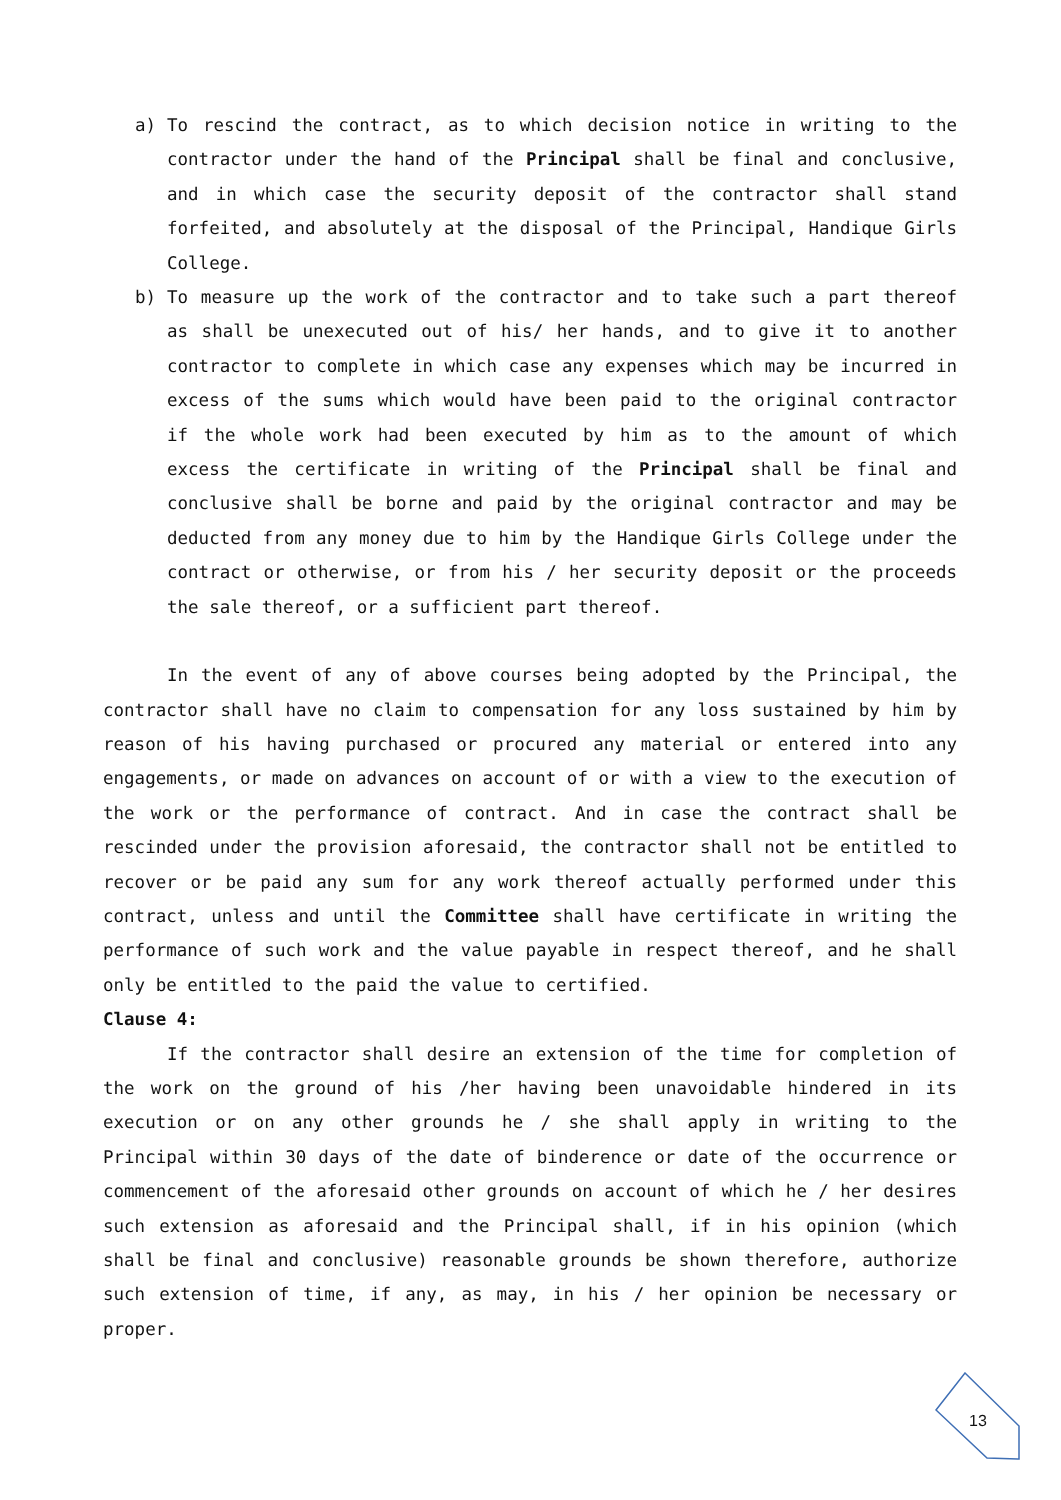a) To rescind the contract, as to which decision notice in writing to the contractor under the hand of the Principal shall be final and conclusive, and in which case the security deposit of the contractor shall stand forfeited, and absolutely at the disposal of the Principal, Handique Girls College.
b) To measure up the work of the contractor and to take such a part thereof as shall be unexecuted out of his/ her hands, and to give it to another contractor to complete in which case any expenses which may be incurred in excess of the sums which would have been paid to the original contractor if the whole work had been executed by him as to the amount of which excess the certificate in writing of the Principal shall be final and conclusive shall be borne and paid by the original contractor and may be deducted from any money due to him by the Handique Girls College under the contract or otherwise, or from his / her security deposit or the proceeds the sale thereof, or a sufficient part thereof.
In the event of any of above courses being adopted by the Principal, the contractor shall have no claim to compensation for any loss sustained by him by reason of his having purchased or procured any material or entered into any engagements, or made on advances on account of or with a view to the execution of the work or the performance of contract. And in case the contract shall be rescinded under the provision aforesaid, the contractor shall not be entitled to recover or be paid any sum for any work thereof actually performed under this contract, unless and until the Committee shall have certificate in writing the performance of such work and the value payable in respect thereof, and he shall only be entitled to the paid the value to certified.
Clause 4:
If the contractor shall desire an extension of the time for completion of the work on the ground of his /her having been unavoidable hindered in its execution or on any other grounds he / she shall apply in writing to the Principal within 30 days of the date of binderence or date of the occurrence or commencement of the aforesaid other grounds on account of which he / her desires such extension as aforesaid and the Principal shall, if in his opinion (which shall be final and conclusive) reasonable grounds be shown therefore, authorize such extension of time, if any, as may, in his / her opinion be necessary or proper.
13